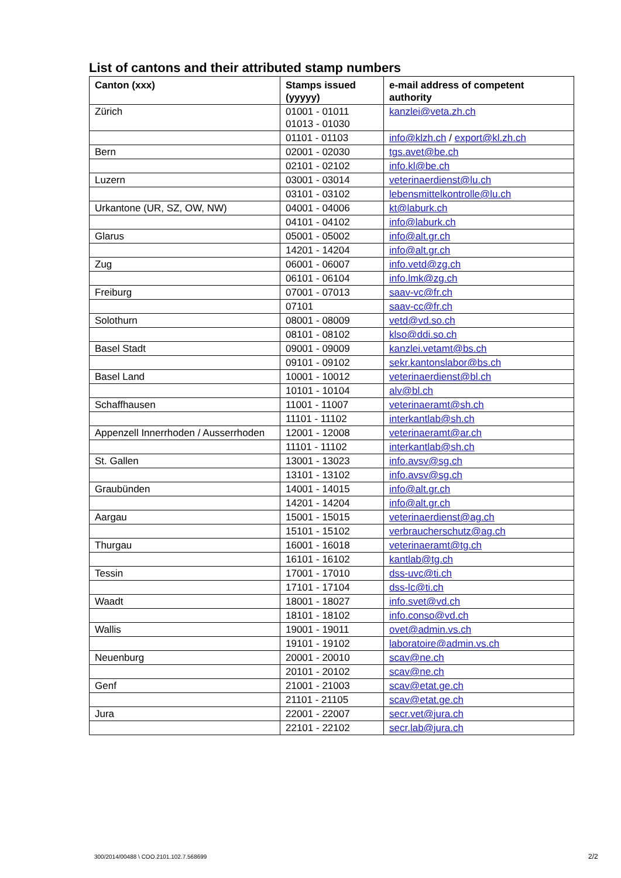List of cantons and their attributed stamp numbers
| Canton (xxx) | Stamps issued (yyyyy) | e-mail address of competent authority |
| --- | --- | --- |
| Zürich | 01001 - 01011 01013 - 01030 | kanzlei@veta.zh.ch |
| | 01101 - 01103 | info@klzh.ch / export@kl.zh.ch |
| Bern | 02001 - 02030 | tgs.avet@be.ch |
| | 02101 - 02102 | info.kl@be.ch |
| Luzern | 03001 - 03014 | veterinaerdienst@lu.ch |
| | 03101 - 03102 | lebensmittelkontrolle@lu.ch |
| Urkantone (UR, SZ, OW, NW) | 04001 - 04006 | kt@laburk.ch |
| | 04101 - 04102 | info@laburk.ch |
| Glarus | 05001 - 05002 | info@alt.gr.ch |
| | 14201 - 14204 | info@alt.gr.ch |
| Zug | 06001 - 06007 | info.vetd@zg.ch |
| | 06101 - 06104 | info.lmk@zg.ch |
| Freiburg | 07001 - 07013 | saav-vc@fr.ch |
| | 07101 | saav-cc@fr.ch |
| Solothurn | 08001 - 08009 | vetd@vd.so.ch |
| | 08101 - 08102 | klso@ddi.so.ch |
| Basel Stadt | 09001 - 09009 | kanzlei.vetamt@bs.ch |
| | 09101 - 09102 | sekr.kantonslabor@bs.ch |
| Basel Land | 10001 - 10012 | veterinaerdienst@bl.ch |
| | 10101 - 10104 | alv@bl.ch |
| Schaffhausen | 11001 - 11007 | veterinaeramt@sh.ch |
| | 11101 - 11102 | interkantlab@sh.ch |
| Appenzell Innerrhoden / Ausserrhoden | 12001 - 12008 | veterinaeramt@ar.ch |
| | 11101 - 11102 | interkantlab@sh.ch |
| St. Gallen | 13001 - 13023 | info.avsv@sg.ch |
| | 13101 - 13102 | info.avsv@sg.ch |
| Graubünden | 14001 - 14015 | info@alt.gr.ch |
| | 14201 - 14204 | info@alt.gr.ch |
| Aargau | 15001 - 15015 | veterinaerdienst@ag.ch |
| | 15101 - 15102 | verbraucherschutz@ag.ch |
| Thurgau | 16001 - 16018 | veterinaeramt@tg.ch |
| | 16101 - 16102 | kantlab@tg.ch |
| Tessin | 17001 - 17010 | dss-uvc@ti.ch |
| | 17101 - 17104 | dss-lc@ti.ch |
| Waadt | 18001 - 18027 | info.svet@vd.ch |
| | 18101 - 18102 | info.conso@vd.ch |
| Wallis | 19001 - 19011 | ovet@admin.vs.ch |
| | 19101 - 19102 | laboratoire@admin.vs.ch |
| Neuenburg | 20001 - 20010 | scav@ne.ch |
| | 20101 - 20102 | scav@ne.ch |
| Genf | 21001 - 21003 | scav@etat.ge.ch |
| | 21101 - 21105 | scav@etat.ge.ch |
| Jura | 22001 - 22007 | secr.vet@jura.ch |
| | 22101 - 22102 | secr.lab@jura.ch |
300/2014/00488 \ COO.2101.102.7.568699
2/2